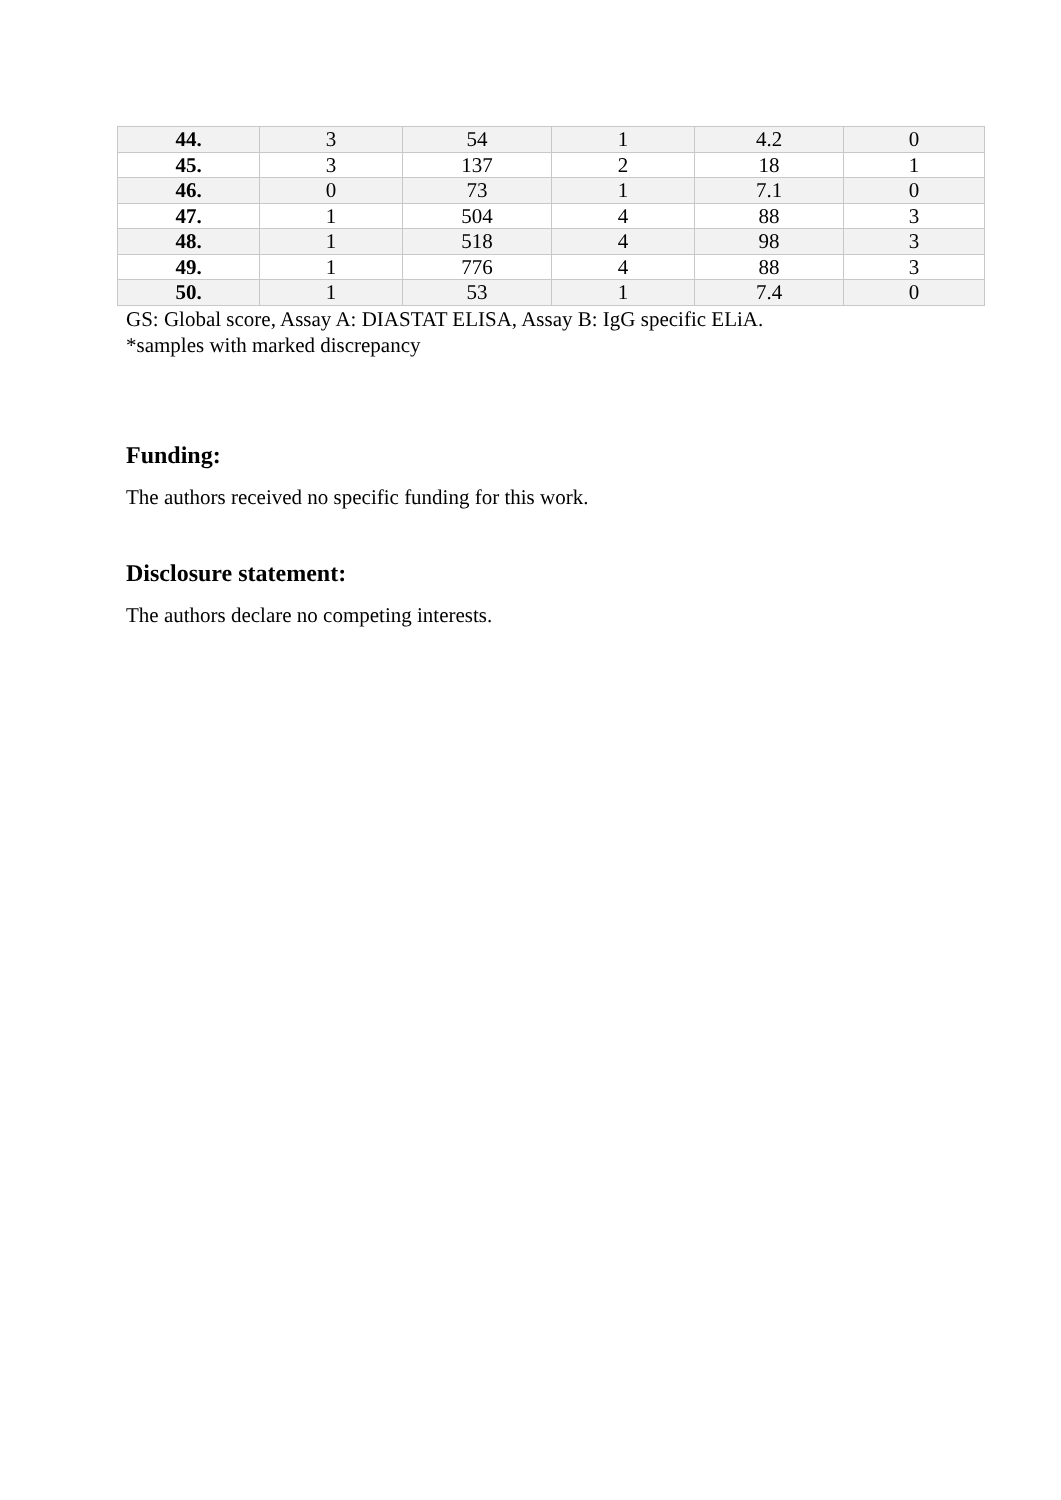| 44. | 3 | 54 | 1 | 4.2 | 0 |
| 45. | 3 | 137 | 2 | 18 | 1 |
| 46. | 0 | 73 | 1 | 7.1 | 0 |
| 47. | 1 | 504 | 4 | 88 | 3 |
| 48. | 1 | 518 | 4 | 98 | 3 |
| 49. | 1 | 776 | 4 | 88 | 3 |
| 50. | 1 | 53 | 1 | 7.4 | 0 |
GS: Global score, Assay A: DIASTAT ELISA, Assay B: IgG specific ELiA.
*samples with marked discrepancy
Funding:
The authors received no specific funding for this work.
Disclosure statement:
The authors declare no competing interests.